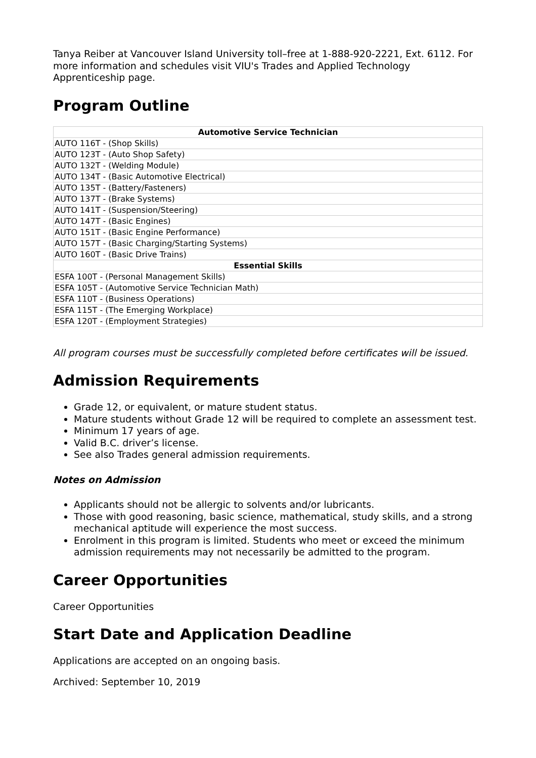Tanya Reiber at Vancouver Island University toll–free at 1-888-920-2221, Ext. 6112. For more information and schedules visit VIU's Trades and Applied Technology Apprenticeship page.
Program Outline
| Automotive Service Technician |
| --- |
| AUTO 116T - (Shop Skills) |
| AUTO 123T - (Auto Shop Safety) |
| AUTO 132T - (Welding Module) |
| AUTO 134T - (Basic Automotive Electrical) |
| AUTO 135T - (Battery/Fasteners) |
| AUTO 137T - (Brake Systems) |
| AUTO 141T - (Suspension/Steering) |
| AUTO 147T - (Basic Engines) |
| AUTO 151T - (Basic Engine Performance) |
| AUTO 157T - (Basic Charging/Starting Systems) |
| AUTO 160T - (Basic Drive Trains) |
| Essential Skills |
| ESFA 100T - (Personal Management Skills) |
| ESFA 105T - (Automotive Service Technician Math) |
| ESFA 110T - (Business Operations) |
| ESFA 115T - (The Emerging Workplace) |
| ESFA 120T - (Employment Strategies) |
All program courses must be successfully completed before certificates will be issued.
Admission Requirements
Grade 12, or equivalent, or mature student status.
Mature students without Grade 12 will be required to complete an assessment test.
Minimum 17 years of age.
Valid B.C. driver’s license.
See also Trades general admission requirements.
Notes on Admission
Applicants should not be allergic to solvents and/or lubricants.
Those with good reasoning, basic science, mathematical, study skills, and a strong mechanical aptitude will experience the most success.
Enrolment in this program is limited. Students who meet or exceed the minimum admission requirements may not necessarily be admitted to the program.
Career Opportunities
Career Opportunities
Start Date and Application Deadline
Applications are accepted on an ongoing basis.
Archived: September 10, 2019